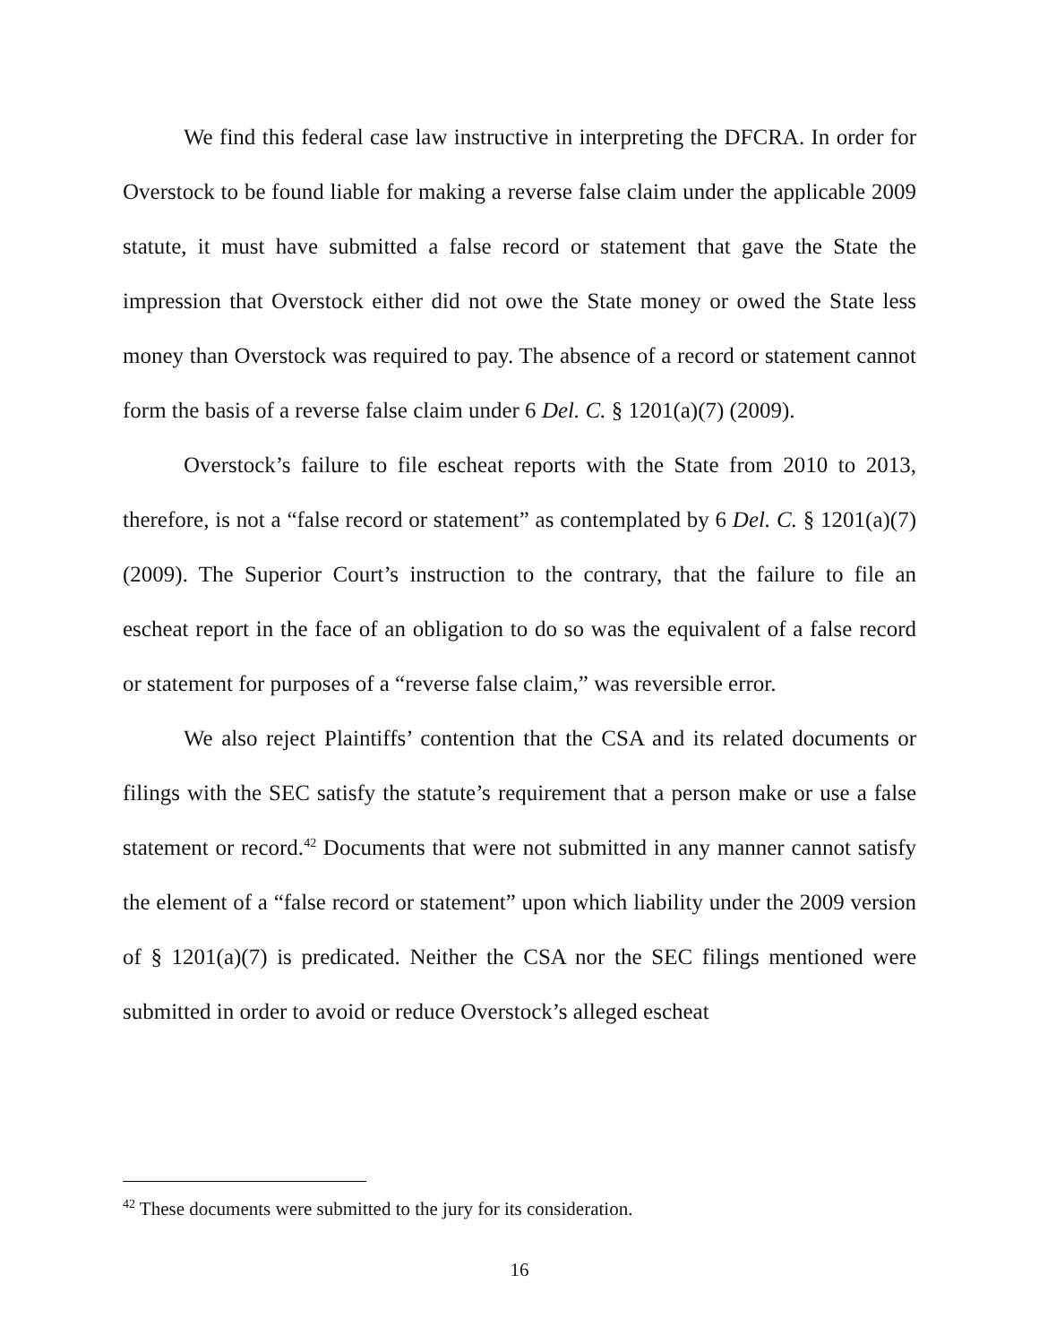We find this federal case law instructive in interpreting the DFCRA. In order for Overstock to be found liable for making a reverse false claim under the applicable 2009 statute, it must have submitted a false record or statement that gave the State the impression that Overstock either did not owe the State money or owed the State less money than Overstock was required to pay. The absence of a record or statement cannot form the basis of a reverse false claim under 6 Del. C. § 1201(a)(7) (2009).
Overstock’s failure to file escheat reports with the State from 2010 to 2013, therefore, is not a “false record or statement” as contemplated by 6 Del. C. § 1201(a)(7) (2009). The Superior Court’s instruction to the contrary, that the failure to file an escheat report in the face of an obligation to do so was the equivalent of a false record or statement for purposes of a “reverse false claim,” was reversible error.
We also reject Plaintiffs’ contention that the CSA and its related documents or filings with the SEC satisfy the statute’s requirement that a person make or use a false statement or record.<sup>42</sup> Documents that were not submitted in any manner cannot satisfy the element of a “false record or statement” upon which liability under the 2009 version of § 1201(a)(7) is predicated. Neither the CSA nor the SEC filings mentioned were submitted in order to avoid or reduce Overstock’s alleged escheat
<sup>42</sup> These documents were submitted to the jury for its consideration.
16